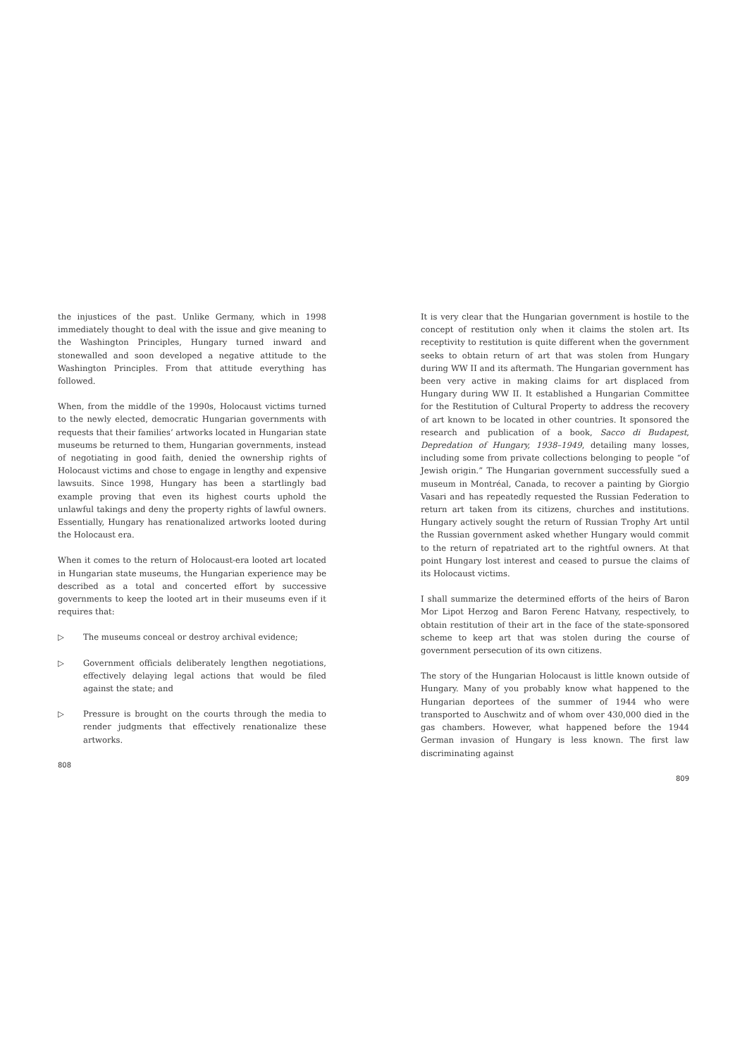the injustices of the past. Unlike Germany, which in 1998 immediately thought to deal with the issue and give meaning to the Washington Principles, Hungary turned inward and stonewalled and soon developed a negative attitude to the Washington Principles. From that attitude everything has followed.
When, from the middle of the 1990s, Holocaust victims turned to the newly elected, democratic Hungarian governments with requests that their families’ artworks located in Hungarian state museums be returned to them, Hungarian governments, instead of negotiating in good faith, denied the ownership rights of Holocaust victims and chose to engage in lengthy and expensive lawsuits. Since 1998, Hungary has been a startlingly bad example proving that even its highest courts uphold the unlawful takings and deny the property rights of lawful owners. Essentially, Hungary has renationalized artworks looted during the Holocaust era.
When it comes to the return of Holocaust-era looted art located in Hungarian state museums, the Hungarian experience may be described as a total and concerted effort by successive governments to keep the looted art in their museums even if it requires that:
▷ The museums conceal or destroy archival evidence;
▷ Government officials deliberately lengthen negotiations, effectively delaying legal actions that would be filed against the state; and
▷ Pressure is brought on the courts through the media to render judgments that effectively renationalize these artworks.
808
It is very clear that the Hungarian government is hostile to the concept of restitution only when it claims the stolen art. Its receptivity to restitution is quite different when the government seeks to obtain return of art that was stolen from Hungary during WW II and its aftermath. The Hungarian government has been very active in making claims for art displaced from Hungary during WW II. It established a Hungarian Committee for the Restitution of Cultural Property to address the recovery of art known to be located in other countries. It sponsored the research and publication of a book, Sacco di Budapest, Depredation of Hungary, 1938–1949, detailing many losses, including some from private collections belonging to people “of Jewish origin.” The Hungarian government successfully sued a museum in Montréal, Canada, to recover a painting by Giorgio Vasari and has repeatedly requested the Russian Federation to return art taken from its citizens, churches and institutions. Hungary actively sought the return of Russian Trophy Art until the Russian government asked whether Hungary would commit to the return of repatriated art to the rightful owners. At that point Hungary lost interest and ceased to pursue the claims of its Holocaust victims.
I shall summarize the determined efforts of the heirs of Baron Mor Lipot Herzog and Baron Ferenc Hatvany, respectively, to obtain restitution of their art in the face of the state-sponsored scheme to keep art that was stolen during the course of government persecution of its own citizens.
The story of the Hungarian Holocaust is little known outside of Hungary. Many of you probably know what happened to the Hungarian deportees of the summer of 1944 who were transported to Auschwitz and of whom over 430,000 died in the gas chambers. However, what happened before the 1944 German invasion of Hungary is less known. The first law discriminating against
809